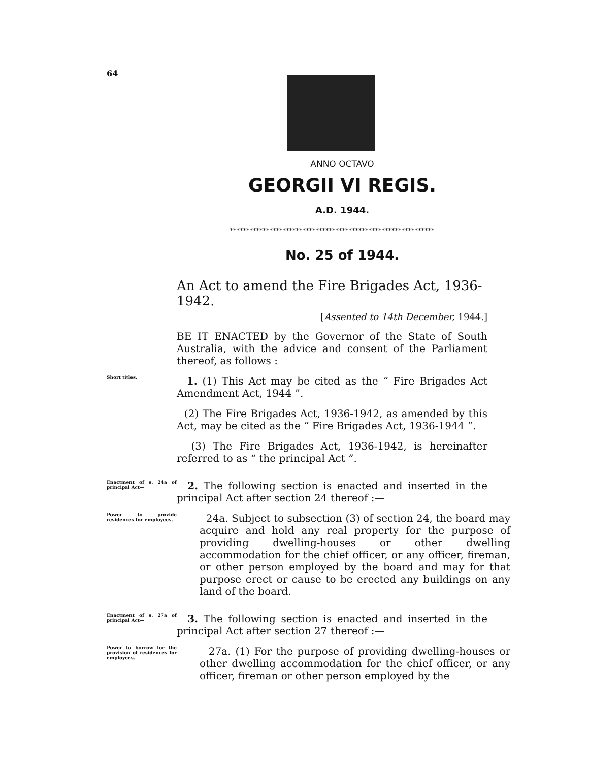64
ANNO OCTAVO
GEORGII VI REGIS.
A.D. 1944.
**************************************************************
No. 25 of 1944.
An Act to amend the Fire Brigades Act, 1936-1942.
[Assented to 14th December, 1944.]
BE IT ENACTED by the Governor of the State of South Australia, with the advice and consent of the Parliament thereof, as follows :
Short titles.
1. (1) This Act may be cited as the “ Fire Brigades Act Amendment Act, 1944 ”.
(2) The Fire Brigades Act, 1936-1942, as amended by this Act, may be cited as the “ Fire Brigades Act, 1936-1944 ”.
(3) The Fire Brigades Act, 1936-1942, is hereinafter referred to as “ the principal Act ”.
Enactment of s. 24a of principal Act—
2. The following section is enacted and inserted in the principal Act after section 24 thereof :—
Power to provide residences for employees.
24a. Subject to subsection (3) of section 24, the board may acquire and hold any real property for the purpose of providing dwelling-houses or other dwelling accommodation for the chief officer, or any officer, fireman, or other person employed by the board and may for that purpose erect or cause to be erected any buildings on any land of the board.
Enactment of s. 27a of principal Act—
3. The following section is enacted and inserted in the principal Act after section 27 thereof :—
Power to borrow for the provision of residences for employees.
27a. (1) For the purpose of providing dwelling-houses or other dwelling accommodation for the chief officer, or any officer, fireman or other person employed by the